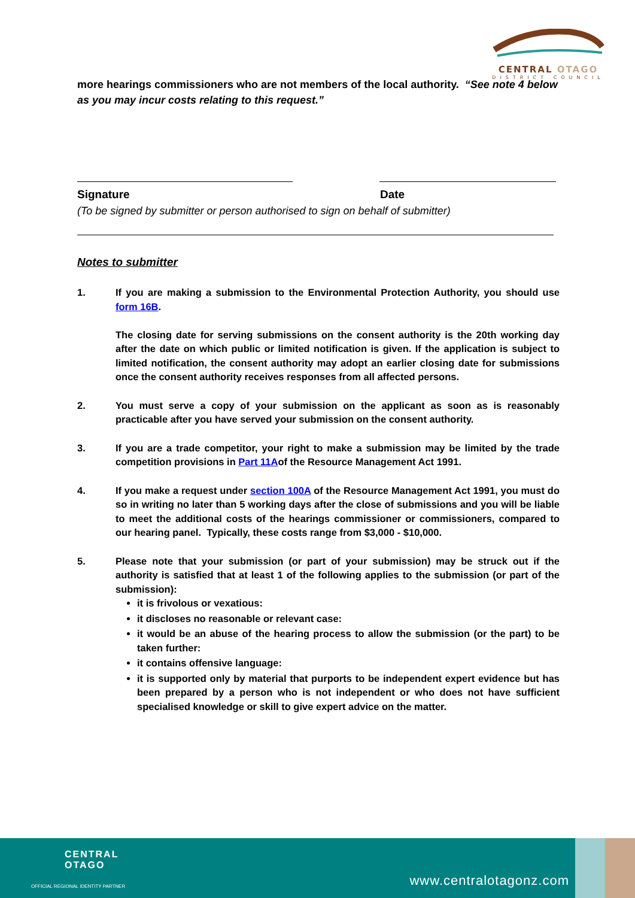CENTRAL OTAGO
DISTRICT COUNCIL
more hearings commissioners who are not members of the local authority. “See note 4 below as you may incur costs relating to this request.”
Signature Date
(To be signed by submitter or person authorised to sign on behalf of submitter)
Notes to submitter
1. If you are making a submission to the Environmental Protection Authority, you should use form 16B.
The closing date for serving submissions on the consent authority is the 20th working day after the date on which public or limited notification is given. If the application is subject to limited notification, the consent authority may adopt an earlier closing date for submissions once the consent authority receives responses from all affected persons.
2. You must serve a copy of your submission on the applicant as soon as is reasonably practicable after you have served your submission on the consent authority.
3. If you are a trade competitor, your right to make a submission may be limited by the trade competition provisions in Part 11Aof the Resource Management Act 1991.
4. If you make a request under section 100A of the Resource Management Act 1991, you must do so in writing no later than 5 working days after the close of submissions and you will be liable to meet the additional costs of the hearings commissioner or commissioners, compared to our hearing panel. Typically, these costs range from $3,000 - $10,000.
5. Please note that your submission (or part of your submission) may be struck out if the authority is satisfied that at least 1 of the following applies to the submission (or part of the submission):
it is frivolous or vexatious:
it discloses no reasonable or relevant case:
it would be an abuse of the hearing process to allow the submission (or the part) to be taken further:
it contains offensive language:
it is supported only by material that purports to be independent expert evidence but has been prepared by a person who is not independent or who does not have sufficient specialised knowledge or skill to give expert advice on the matter.
CENTRAL
OTAGO
OFFICIAL REGIONAL IDENTITY PARTNER
www.centralotagonz.com